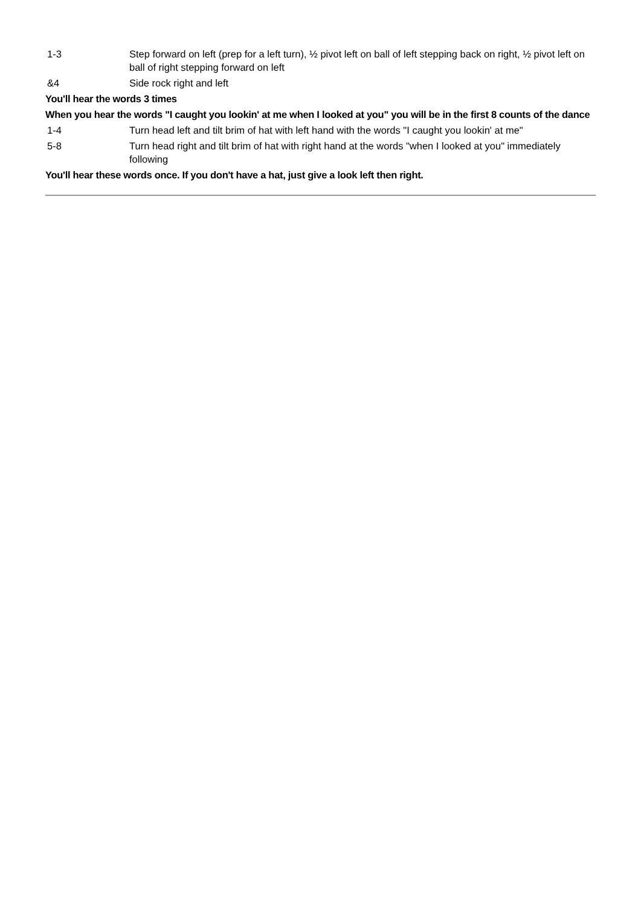| 1-3 | Step forward on left (prep for a left turn), ½ pivot left on ball of left stepping back on right, ½ pivot left on ball of right stepping forward on left |
| &4 | Side rock right and left |
| You'll hear the words 3 times | |
| When you hear the words "I caught you lookin' at me when I looked at you" you will be in the first 8 counts of the dance | |
| 1-4 | Turn head left and tilt brim of hat with left hand with the words "I caught you lookin' at me" |
| 5-8 | Turn head right and tilt brim of hat with right hand at the words "when I looked at you" immediately following |
| You'll hear these words once. If you don't have a hat, just give a look left then right. | |